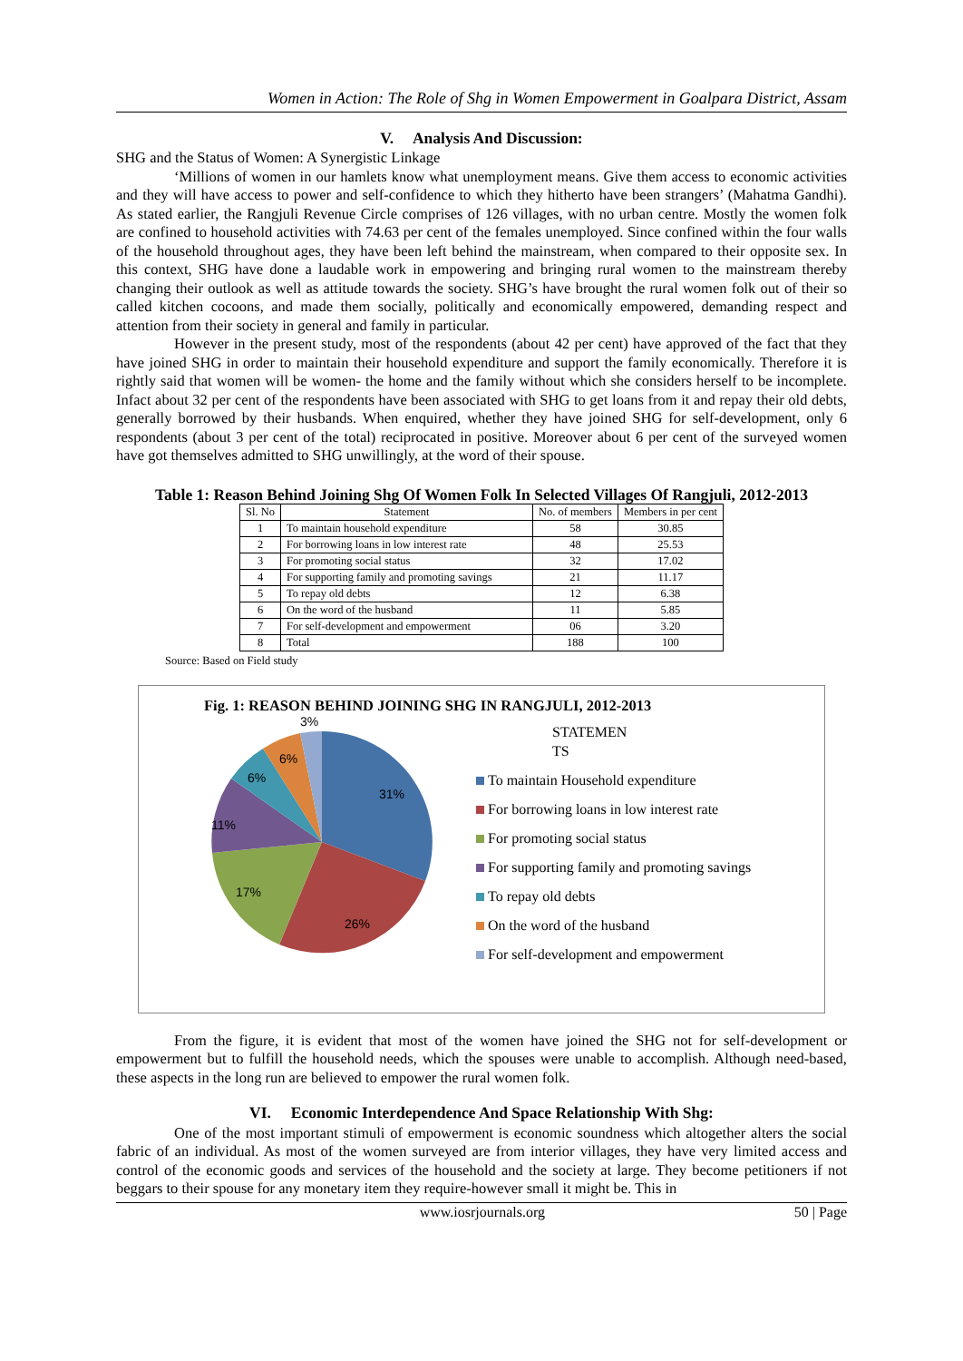Women in Action: The Role of Shg in Women Empowerment in Goalpara District, Assam
V. Analysis And Discussion:
SHG and the Status of Women: A Synergistic Linkage
‘Millions of women in our hamlets know what unemployment means. Give them access to economic activities and they will have access to power and self-confidence to which they hitherto have been strangers’ (Mahatma Gandhi). As stated earlier, the Rangjuli Revenue Circle comprises of 126 villages, with no urban centre. Mostly the women folk are confined to household activities with 74.63 per cent of the females unemployed. Since confined within the four walls of the household throughout ages, they have been left behind the mainstream, when compared to their opposite sex. In this context, SHG have done a laudable work in empowering and bringing rural women to the mainstream thereby changing their outlook as well as attitude towards the society. SHG’s have brought the rural women folk out of their so called kitchen cocoons, and made them socially, politically and economically empowered, demanding respect and attention from their society in general and family in particular.
However in the present study, most of the respondents (about 42 per cent) have approved of the fact that they have joined SHG in order to maintain their household expenditure and support the family economically. Therefore it is rightly said that women will be women- the home and the family without which she considers herself to be incomplete. Infact about 32 per cent of the respondents have been associated with SHG to get loans from it and repay their old debts, generally borrowed by their husbands. When enquired, whether they have joined SHG for self-development, only 6 respondents (about 3 per cent of the total) reciprocated in positive. Moreover about 6 per cent of the surveyed women have got themselves admitted to SHG unwillingly, at the word of their spouse.
Table 1: Reason Behind Joining Shg Of Women Folk In Selected Villages Of Rangjuli, 2012-2013
| Sl. No | Statement | No. of members | Members in per cent |
| --- | --- | --- | --- |
| 1 | To maintain household expenditure | 58 | 30.85 |
| 2 | For borrowing loans in low interest rate | 48 | 25.53 |
| 3 | For promoting social status | 32 | 17.02 |
| 4 | For supporting family and promoting savings | 21 | 11.17 |
| 5 | To repay old debts | 12 | 6.38 |
| 6 | On the word of the husband | 11 | 5.85 |
| 7 | For self-development and empowerment | 06 | 3.20 |
| 8 | Total | 188 | 100 |
Source: Based on Field study
Fig. 1: REASON BEHIND JOINING SHG IN RANGJULI, 2012-2013
31%
26%
17%
11%
6%
6%
3%
STATEMEN
TS
To maintain Household expenditure
For borrowing loans in low interest rate
For promoting social status
For supporting family and promoting savings
To repay old debts
On the word of the husband
For self-development and empowerment
From the figure, it is evident that most of the women have joined the SHG not for self-development or empowerment but to fulfill the household needs, which the spouses were unable to accomplish. Although need-based, these aspects in the long run are believed to empower the rural women folk.
VI. Economic Interdependence And Space Relationship With Shg:
One of the most important stimuli of empowerment is economic soundness which altogether alters the social fabric of an individual. As most of the women surveyed are from interior villages, they have very limited access and control of the economic goods and services of the household and the society at large. They become petitioners if not beggars to their spouse for any monetary item they require-however small it might be. This in
www.iosrjournals.org 50 | Page